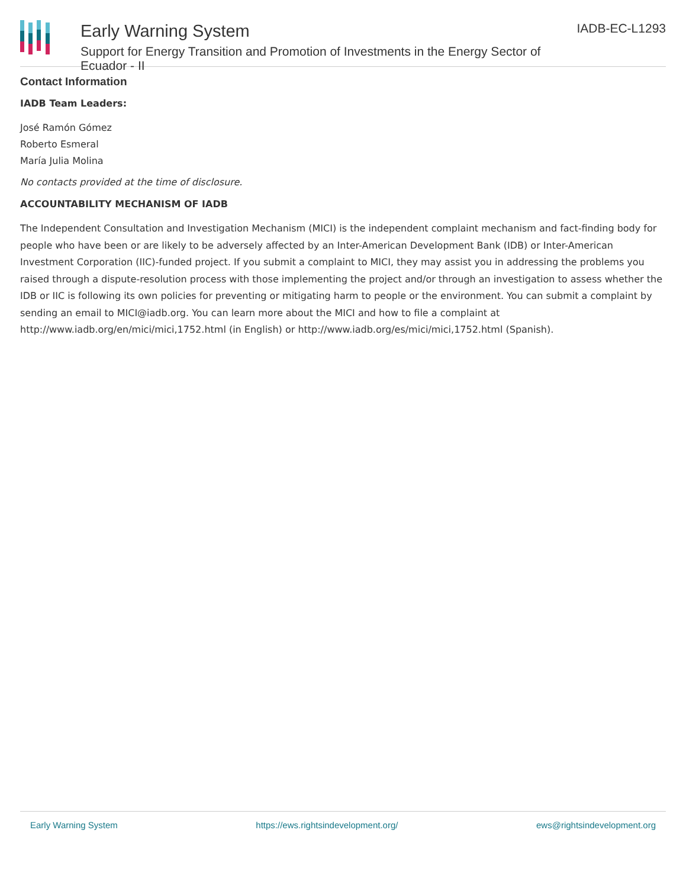Early Warning System
Support for Energy Transition and Promotion of Investments in the Energy Sector of Ecuador - II
IADB-EC-L1293
Contact Information
IADB Team Leaders:
José Ramón Gómez
Roberto Esmeral
María Julia Molina
No contacts provided at the time of disclosure.
ACCOUNTABILITY MECHANISM OF IADB
The Independent Consultation and Investigation Mechanism (MICI) is the independent complaint mechanism and fact-finding body for people who have been or are likely to be adversely affected by an Inter-American Development Bank (IDB) or Inter-American Investment Corporation (IIC)-funded project. If you submit a complaint to MICI, they may assist you in addressing the problems you raised through a dispute-resolution process with those implementing the project and/or through an investigation to assess whether the IDB or IIC is following its own policies for preventing or mitigating harm to people or the environment. You can submit a complaint by sending an email to MICI@iadb.org. You can learn more about the MICI and how to file a complaint at http://www.iadb.org/en/mici/mici,1752.html (in English) or http://www.iadb.org/es/mici/mici,1752.html (Spanish).
Early Warning System https://ews.rightsindevelopment.org/ ews@rightsindevelopment.org